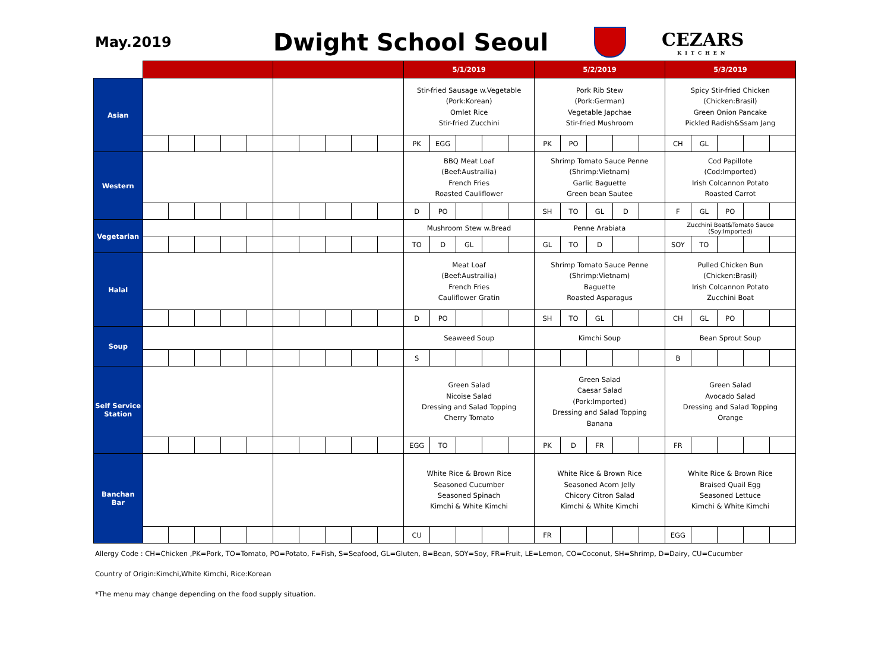May.2019
Dwight School Seoul
CEZARS
KITCHEN
| | | | | | | | | | | | 5/1/2019 | | | | | 5/2/2019 | | | | | 5/3/2019 | | | | |
| --- | --- | --- | --- | --- | --- | --- | --- | --- | --- | --- | --- | --- | --- | --- | --- | --- | --- | --- | --- | --- | --- | --- | --- | --- | --- |
| Asian | | | | | | | | | | | Stir-fried Sausage w.Vegetable (Pork:Korean) Omlet Rice Stir-fried Zucchini | | | | | Pork Rib Stew (Pork:German) Vegetable Japchae Stir-fried Mushroom | | | | | Spicy Stir-fried Chicken (Chicken:Brasil) Green Onion Pancake Pickled Radish&Ssam Jang | | | | |
| | | | | | | | | | | | PK | EGG | | | | PK | PO | | | | CH | GL | | | |
| Western | | | | | | | | | | | BBQ Meat Loaf (Beef:Austrailia) French Fries Roasted Cauliflower | | | | | Shrimp Tomato Sauce Penne (Shrimp:Vietnam) Garlic Baguette Green bean Sautee | | | | | Cod Papillote (Cod:Imported) Irish Colcannon Potato Roasted Carrot | | | | |
| | | | | | | | | | | | D | PO | | | | SH | TO | GL | D | | F | GL | PO | | |
| Vegetarian | | | | | | | | | | | Mushroom Stew w.Bread | | | | | Penne Arabiata | | | | | Zucchini Boat&Tomato Sauce (Soy:Imported) | | | | |
| | | | | | | | | | | | TO | D | GL | | | GL | TO | D | | | SOY | TO | | | |
| Halal | | | | | | | | | | | Meat Loaf (Beef:Austrailia) French Fries Cauliflower Gratin | | | | | Shrimp Tomato Sauce Penne (Shrimp:Vietnam) Baguette Roasted Asparagus | | | | | Pulled Chicken Bun (Chicken:Brasil) Irish Colcannon Potato Zucchini Boat | | | | |
| | | | | | | | | | | | D | PO | | | | SH | TO | GL | | | CH | GL | PO | | |
| Soup | | | | | | | | | | | Seaweed Soup | | | | | Kimchi Soup | | | | | Bean Sprout Soup | | | | |
| | | | | | | | | | | | S | | | | | | | | | | B | | | | |
| Self Service Station | | | | | | | | | | | Green Salad Nicoise Salad Dressing and Salad Topping Cherry Tomato | | | | | Green Salad Caesar Salad (Pork:Imported) Dressing and Salad Topping Banana | | | | | Green Salad Avocado Salad Dressing and Salad Topping Orange | | | | |
| | | | | | | | | | | | EGG | TO | | | | PK | D | FR | | | FR | | | | |
| Banchan Bar | | | | | | | | | | | White Rice & Brown Rice Seasoned Cucumber Seasoned Spinach Kimchi & White Kimchi | | | | | White Rice & Brown Rice Seasoned Acorn Jelly Chicory Citron Salad Kimchi & White Kimchi | | | | | White Rice & Brown Rice Braised Quail Egg Seasoned Lettuce Kimchi & White Kimchi | | | | |
| | | | | | | | | | | | CU | | | | | FR | | | | | EGG | | | | |
Allergy Code : CH=Chicken ,PK=Pork, TO=Tomato, PO=Potato, F=Fish, S=Seafood, GL=Gluten, B=Bean, SOY=Soy, FR=Fruit, LE=Lemon, CO=Coconut, SH=Shrimp, D=Dairy, CU=Cucumber
Country of Origin:Kimchi,White Kimchi, Rice:Korean
*The menu may change depending on the food supply situation.